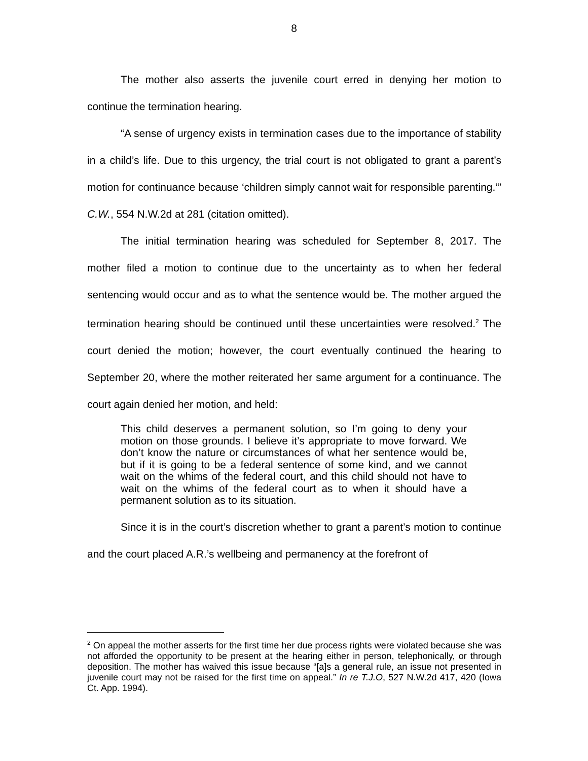8
The mother also asserts the juvenile court erred in denying her motion to continue the termination hearing.
“A sense of urgency exists in termination cases due to the importance of stability in a child’s life. Due to this urgency, the trial court is not obligated to grant a parent’s motion for continuance because ‘children simply cannot wait for responsible parenting.’” C.W., 554 N.W.2d at 281 (citation omitted).
The initial termination hearing was scheduled for September 8, 2017. The mother filed a motion to continue due to the uncertainty as to when her federal sentencing would occur and as to what the sentence would be. The mother argued the termination hearing should be continued until these uncertainties were resolved.<sup>2</sup> The court denied the motion; however, the court eventually continued the hearing to September 20, where the mother reiterated her same argument for a continuance. The court again denied her motion, and held:
This child deserves a permanent solution, so I’m going to deny your motion on those grounds. I believe it’s appropriate to move forward. We don’t know the nature or circumstances of what her sentence would be, but if it is going to be a federal sentence of some kind, and we cannot wait on the whims of the federal court, and this child should not have to wait on the whims of the federal court as to when it should have a permanent solution as to its situation.
Since it is in the court’s discretion whether to grant a parent’s motion to continue and the court placed A.R.’s wellbeing and permanency at the forefront of
<sup>2</sup> On appeal the mother asserts for the first time her due process rights were violated because she was not afforded the opportunity to be present at the hearing either in person, telephonically, or through deposition. The mother has waived this issue because “[a]s a general rule, an issue not presented in juvenile court may not be raised for the first time on appeal.” In re T.J.O, 527 N.W.2d 417, 420 (Iowa Ct. App. 1994).